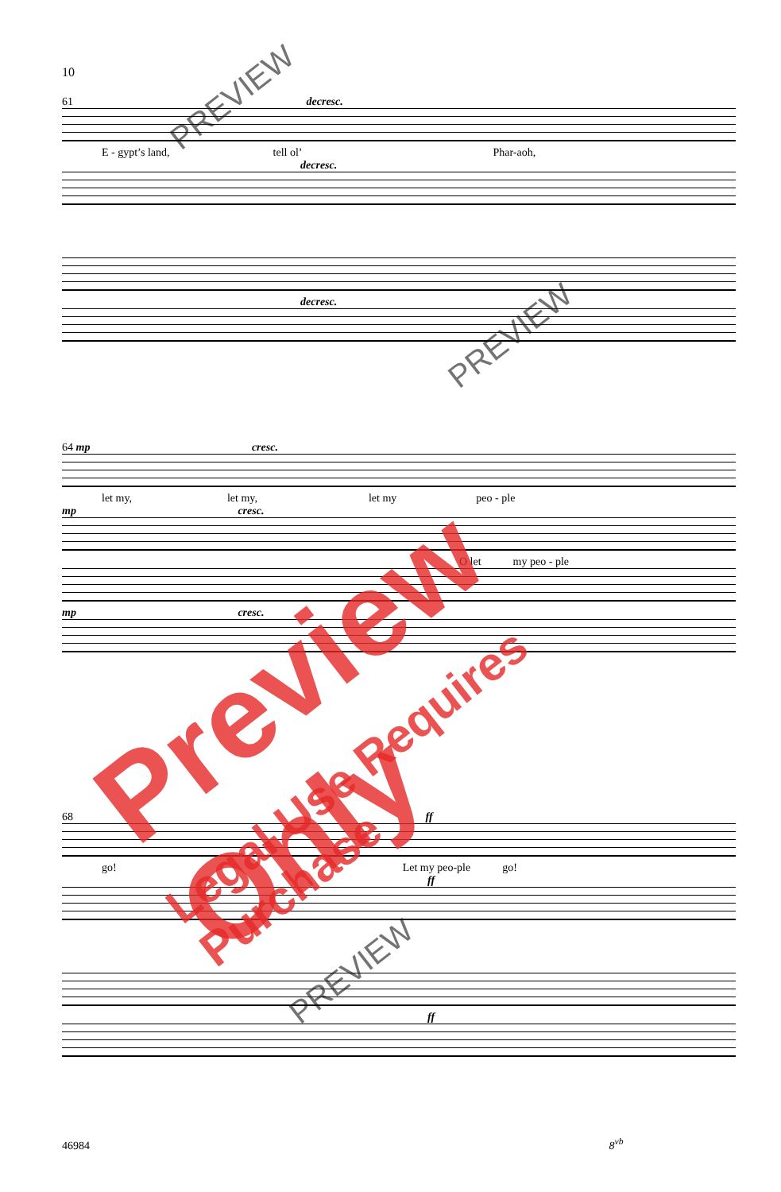10
61 decresc.
E - gypt’s land, tell ol’ Phar-aoh,
decresc.
decresc.
64 mp cresc.
let my, let my, let my peo - ple
mp cresc.
O let my peo - ple
mp cresc.
68 ff
go! Let my peo-ple go!
ff
ff
46984 8<sup>vb</sup>
Preview Only
Legal Use Requires Purchase
PREVIEW
PREVIEW
PREVIEW